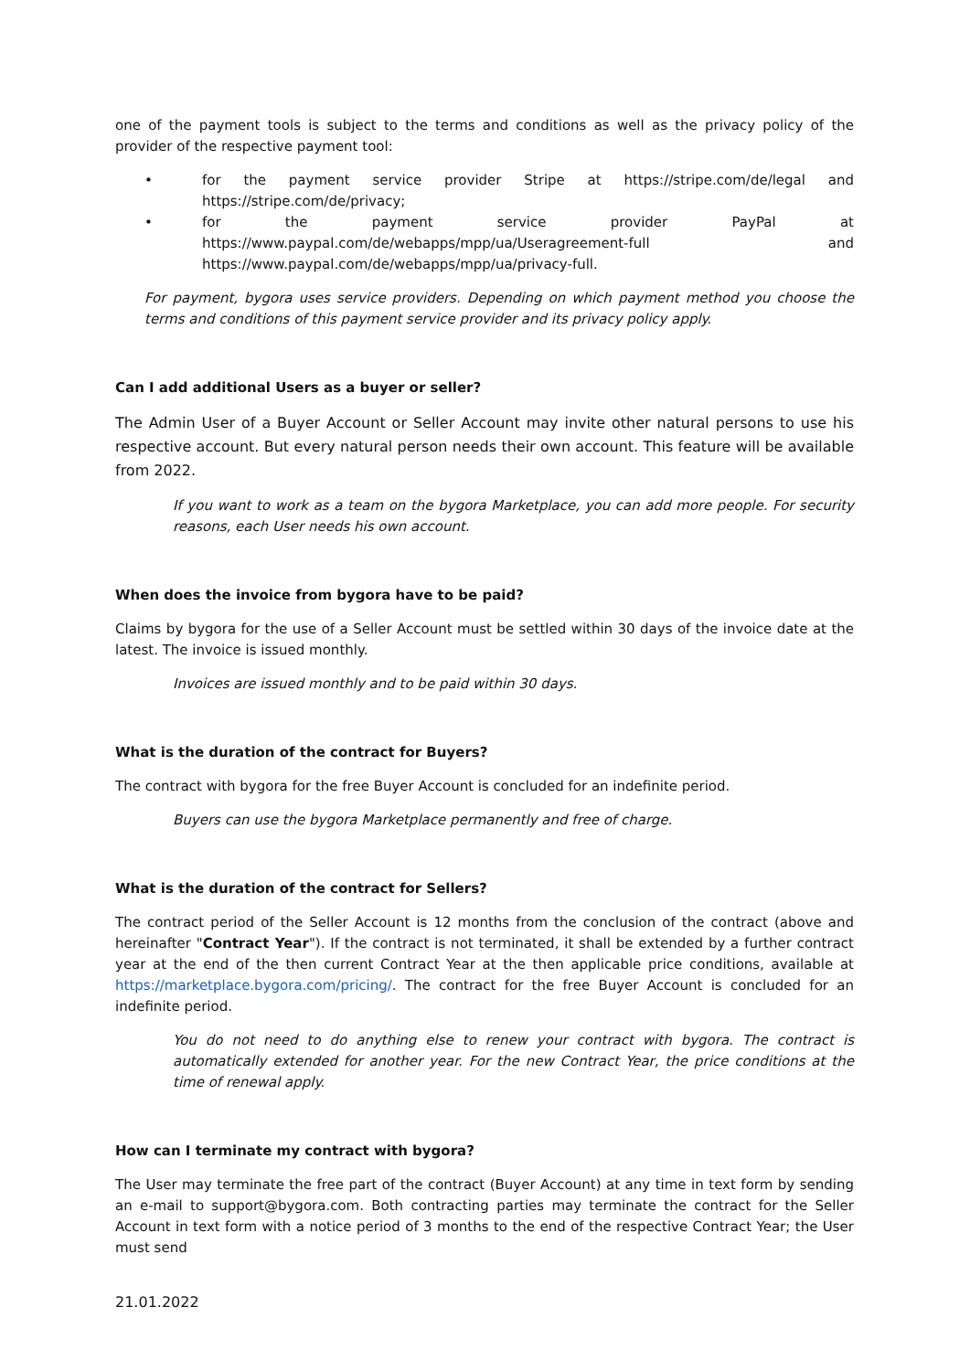one of the payment tools is subject to the terms and conditions as well as the privacy policy of the provider of the respective payment tool:
• for the payment service provider Stripe at https://stripe.com/de/legal and https://stripe.com/de/privacy;
• for the payment service provider PayPal at https://www.paypal.com/de/webapps/mpp/ua/Useragreement-full and https://www.paypal.com/de/webapps/mpp/ua/privacy-full.
For payment, bygora uses service providers. Depending on which payment method you choose the terms and conditions of this payment service provider and its privacy policy apply.
Can I add additional Users as a buyer or seller?
The Admin User of a Buyer Account or Seller Account may invite other natural persons to use his respective account. But every natural person needs their own account. This feature will be available from 2022.
If you want to work as a team on the bygora Marketplace, you can add more people. For security reasons, each User needs his own account.
When does the invoice from bygora have to be paid?
Claims by bygora for the use of a Seller Account must be settled within 30 days of the invoice date at the latest. The invoice is issued monthly.
Invoices are issued monthly and to be paid within 30 days.
What is the duration of the contract for Buyers?
The contract with bygora for the free Buyer Account is concluded for an indefinite period.
Buyers can use the bygora Marketplace permanently and free of charge.
What is the duration of the contract for Sellers?
The contract period of the Seller Account is 12 months from the conclusion of the contract (above and hereinafter "Contract Year"). If the contract is not terminated, it shall be extended by a further contract year at the end of the then current Contract Year at the then applicable price conditions, available at https://marketplace.bygora.com/pricing/. The contract for the free Buyer Account is concluded for an indefinite period.
You do not need to do anything else to renew your contract with bygora. The contract is automatically extended for another year. For the new Contract Year, the price conditions at the time of renewal apply.
How can I terminate my contract with bygora?
The User may terminate the free part of the contract (Buyer Account) at any time in text form by sending an e-mail to support@bygora.com. Both contracting parties may terminate the contract for the Seller Account in text form with a notice period of 3 months to the end of the respective Contract Year; the User must send
21.01.2022